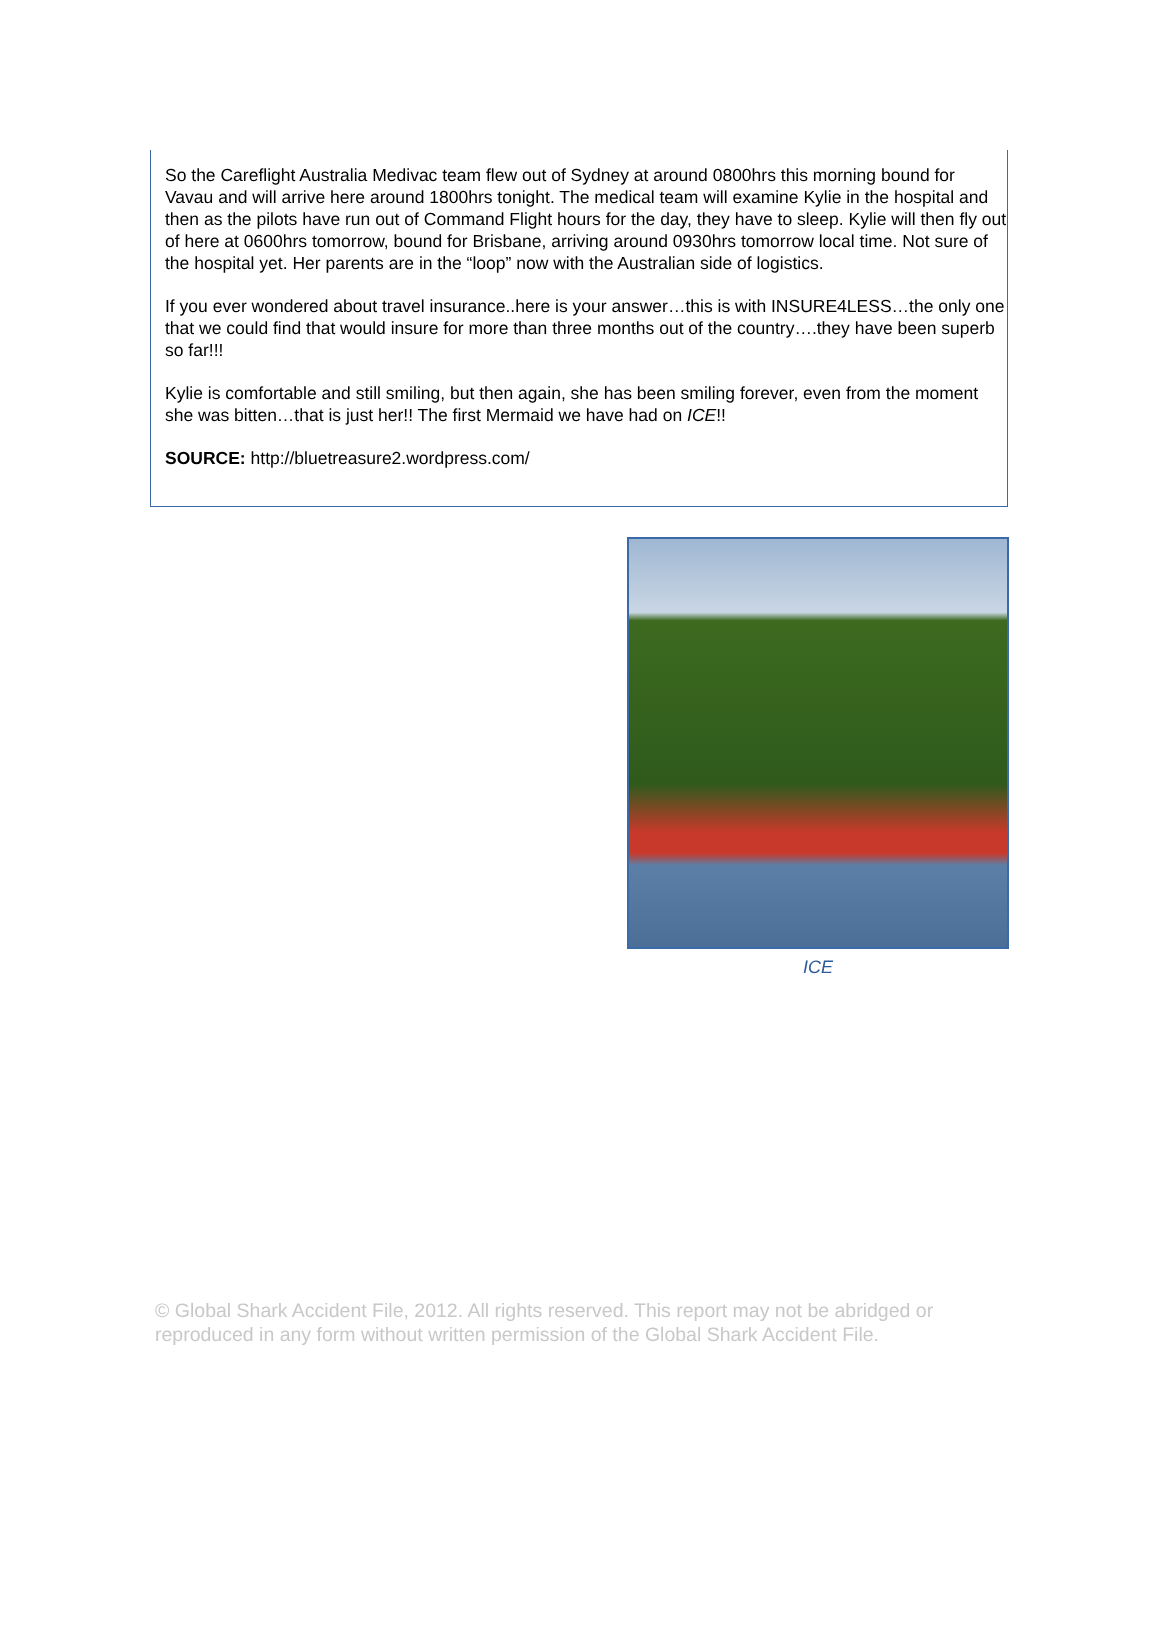So the Careflight Australia Medivac team flew out of Sydney at around 0800hrs this morning bound for Vavau and will arrive here around 1800hrs tonight. The medical team will examine Kylie in the hospital and then as the pilots have run out of Command Flight hours for the day, they have to sleep. Kylie will then fly out of here at 0600hrs tomorrow, bound for Brisbane, arriving around 0930hrs tomorrow local time. Not sure of the hospital yet. Her parents are in the “loop” now with the Australian side of logistics.
If you ever wondered about travel insurance..here is your answer…this is with INSURE4LESS…the only one that we could find that would insure for more than three months out of the country….they have been superb so far!!!
Kylie is comfortable and still smiling, but then again, she has been smiling forever, even from the moment she was bitten…that is just her!! The first Mermaid we have had on ICE!!
SOURCE: http://bluetreasure2.wordpress.com/
ICE
© Global Shark Accident File, 2012. All rights reserved. This report may not be abridged or reproduced in any form without written permission of the Global Shark Accident File.